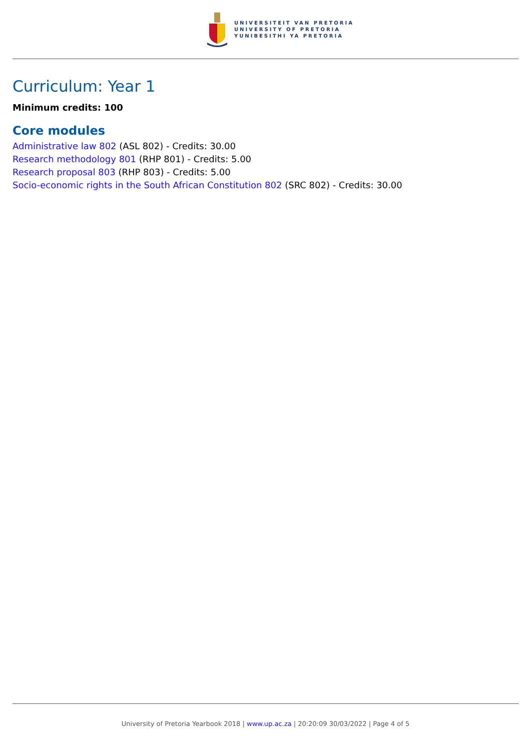UNIVERSITEIT VAN PRETORIA
UNIVERSITY OF PRETORIA
YUNIBESITHI YA PRETORIA
Curriculum: Year 1
Minimum credits: 100
Core modules
Administrative law 802 (ASL 802) - Credits: 30.00
Research methodology 801 (RHP 801) - Credits: 5.00
Research proposal 803 (RHP 803) - Credits: 5.00
Socio-economic rights in the South African Constitution 802 (SRC 802) - Credits: 30.00
University of Pretoria Yearbook 2018 | www.up.ac.za | 20:20:09 30/03/2022 | Page 4 of 5